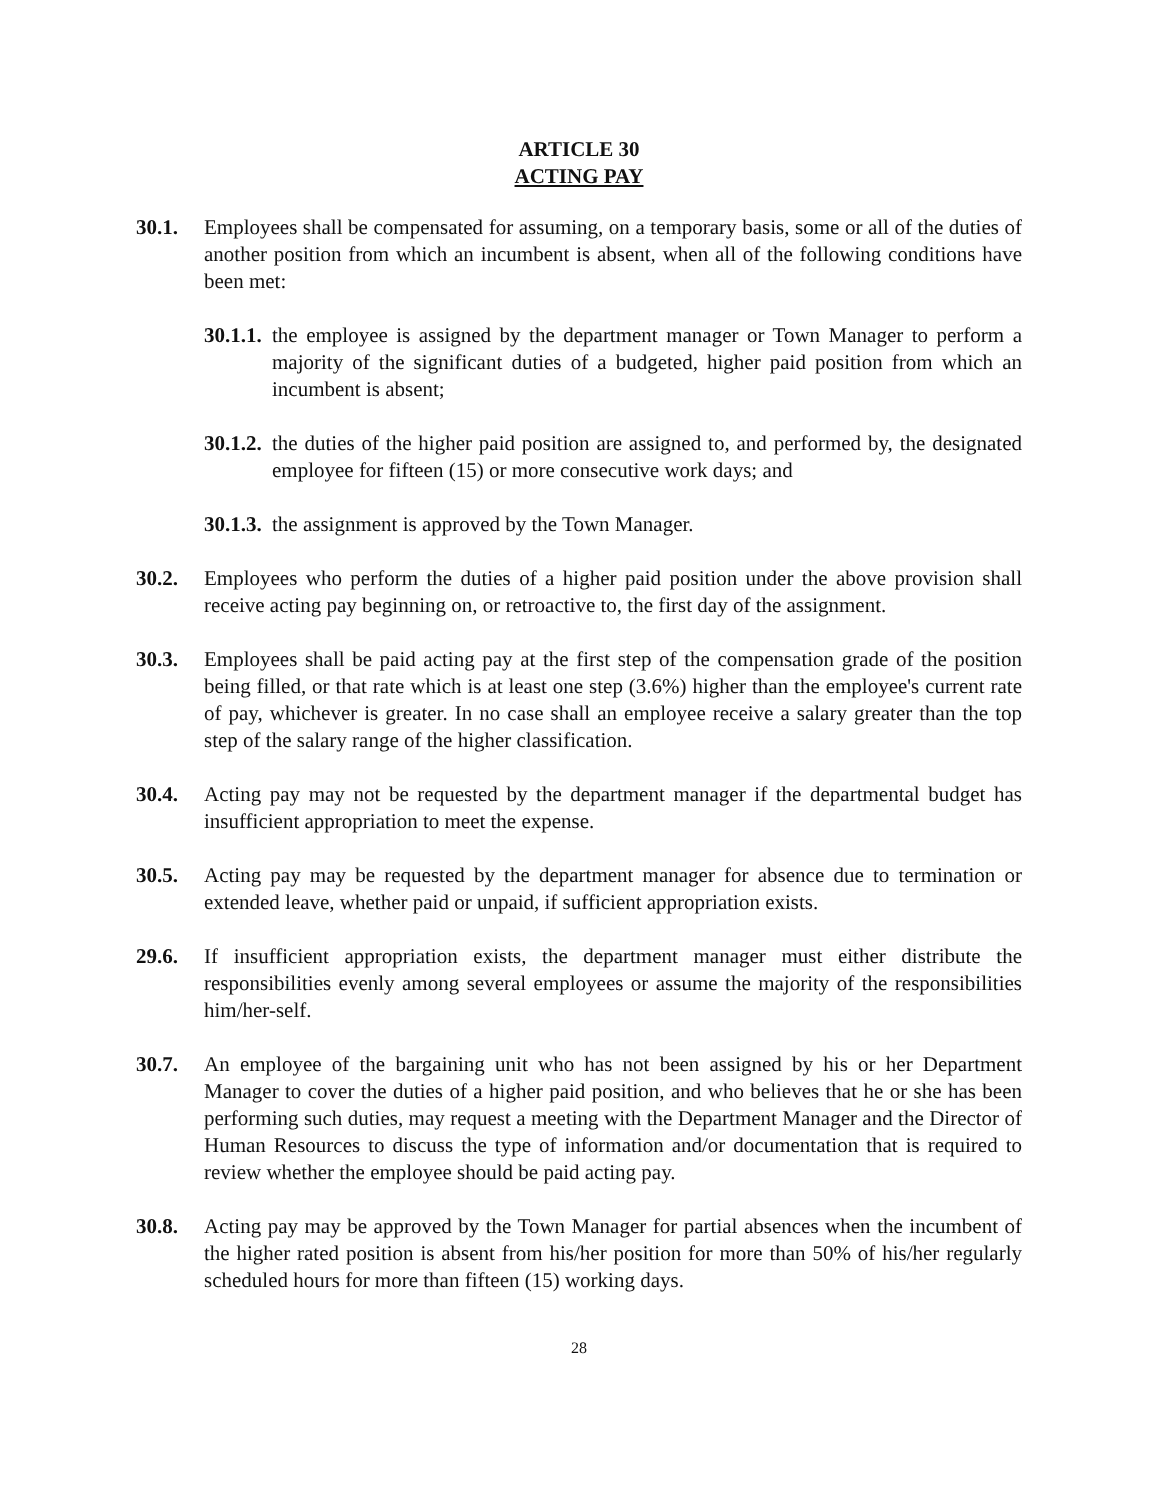ARTICLE 30
ACTING PAY
30.1. Employees shall be compensated for assuming, on a temporary basis, some or all of the duties of another position from which an incumbent is absent, when all of the following conditions have been met:
30.1.1.
the employee is assigned by the department manager or Town Manager to perform a majority of the significant duties of a budgeted, higher paid position from which an incumbent is absent;
30.1.2.
the duties of the higher paid position are assigned to, and performed by, the designated employee for fifteen (15) or more consecutive work days; and
30.1.3.
the assignment is approved by the Town Manager.
30.2. Employees who perform the duties of a higher paid position under the above provision shall receive acting pay beginning on, or retroactive to, the first day of the assignment.
30.3. Employees shall be paid acting pay at the first step of the compensation grade of the position being filled, or that rate which is at least one step (3.6%) higher than the employee's current rate of pay, whichever is greater. In no case shall an employee receive a salary greater than the top step of the salary range of the higher classification.
30.4. Acting pay may not be requested by the department manager if the departmental budget has insufficient appropriation to meet the expense.
30.5. Acting pay may be requested by the department manager for absence due to termination or extended leave, whether paid or unpaid, if sufficient appropriation exists.
29.6. If insufficient appropriation exists, the department manager must either distribute the responsibilities evenly among several employees or assume the majority of the responsibilities him/her-self.
30.7. An employee of the bargaining unit who has not been assigned by his or her Department Manager to cover the duties of a higher paid position, and who believes that he or she has been performing such duties, may request a meeting with the Department Manager and the Director of Human Resources to discuss the type of information and/or documentation that is required to review whether the employee should be paid acting pay.
30.8. Acting pay may be approved by the Town Manager for partial absences when the incumbent of the higher rated position is absent from his/her position for more than 50% of his/her regularly scheduled hours for more than fifteen (15) working days.
28